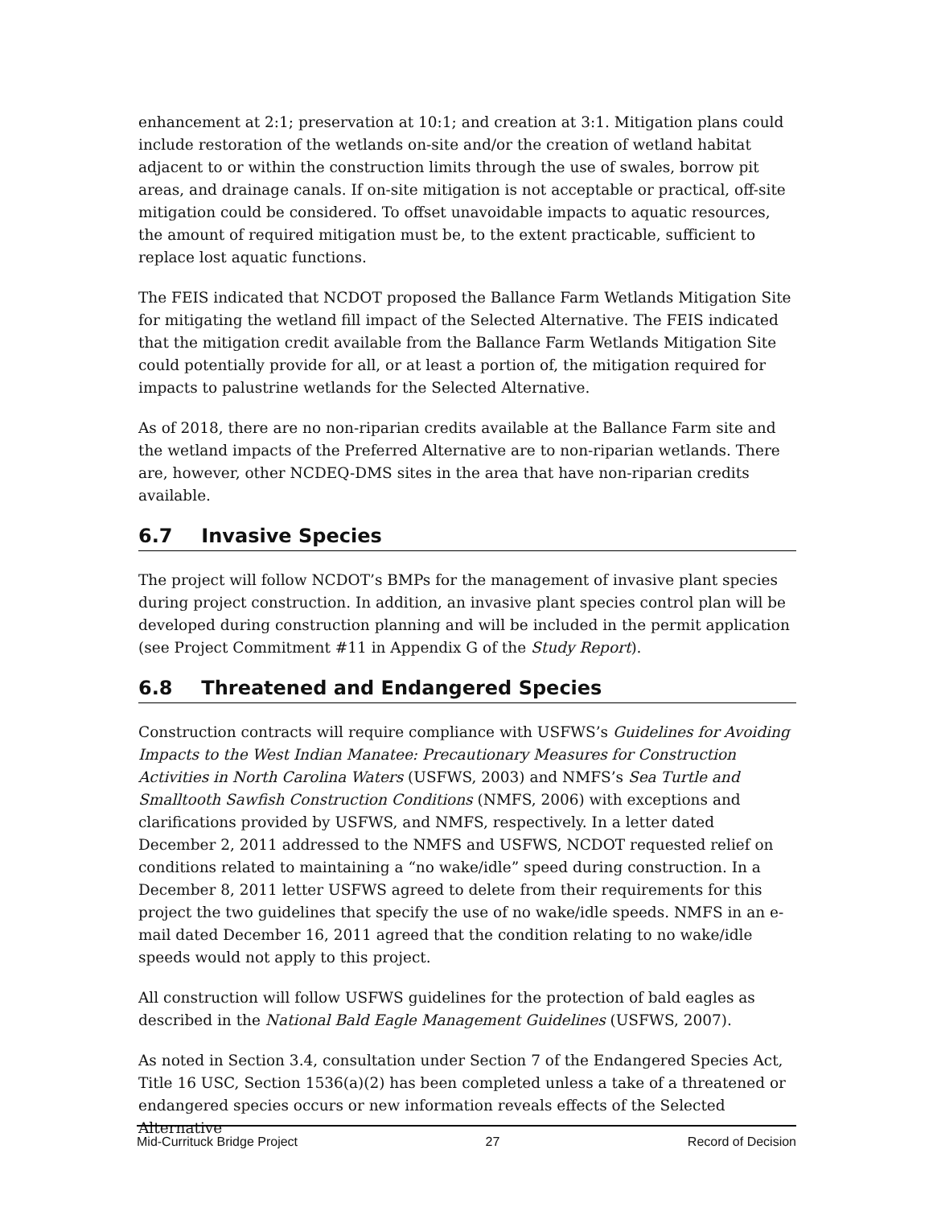enhancement at 2:1; preservation at 10:1; and creation at 3:1. Mitigation plans could include restoration of the wetlands on-site and/or the creation of wetland habitat adjacent to or within the construction limits through the use of swales, borrow pit areas, and drainage canals. If on-site mitigation is not acceptable or practical, off-site mitigation could be considered. To offset unavoidable impacts to aquatic resources, the amount of required mitigation must be, to the extent practicable, sufficient to replace lost aquatic functions.
The FEIS indicated that NCDOT proposed the Ballance Farm Wetlands Mitigation Site for mitigating the wetland fill impact of the Selected Alternative. The FEIS indicated that the mitigation credit available from the Ballance Farm Wetlands Mitigation Site could potentially provide for all, or at least a portion of, the mitigation required for impacts to palustrine wetlands for the Selected Alternative.
As of 2018, there are no non-riparian credits available at the Ballance Farm site and the wetland impacts of the Preferred Alternative are to non-riparian wetlands. There are, however, other NCDEQ-DMS sites in the area that have non-riparian credits available.
6.7 Invasive Species
The project will follow NCDOT’s BMPs for the management of invasive plant species during project construction. In addition, an invasive plant species control plan will be developed during construction planning and will be included in the permit application (see Project Commitment #11 in Appendix G of the Study Report).
6.8 Threatened and Endangered Species
Construction contracts will require compliance with USFWS’s Guidelines for Avoiding Impacts to the West Indian Manatee: Precautionary Measures for Construction Activities in North Carolina Waters (USFWS, 2003) and NMFS’s Sea Turtle and Smalltooth Sawfish Construction Conditions (NMFS, 2006) with exceptions and clarifications provided by USFWS, and NMFS, respectively. In a letter dated December 2, 2011 addressed to the NMFS and USFWS, NCDOT requested relief on conditions related to maintaining a “no wake/idle” speed during construction. In a December 8, 2011 letter USFWS agreed to delete from their requirements for this project the two guidelines that specify the use of no wake/idle speeds. NMFS in an e-mail dated December 16, 2011 agreed that the condition relating to no wake/idle speeds would not apply to this project.
All construction will follow USFWS guidelines for the protection of bald eagles as described in the National Bald Eagle Management Guidelines (USFWS, 2007).
As noted in Section 3.4, consultation under Section 7 of the Endangered Species Act, Title 16 USC, Section 1536(a)(2) has been completed unless a take of a threatened or endangered species occurs or new information reveals effects of the Selected Alternative
Mid-Currituck Bridge Project 27 Record of Decision